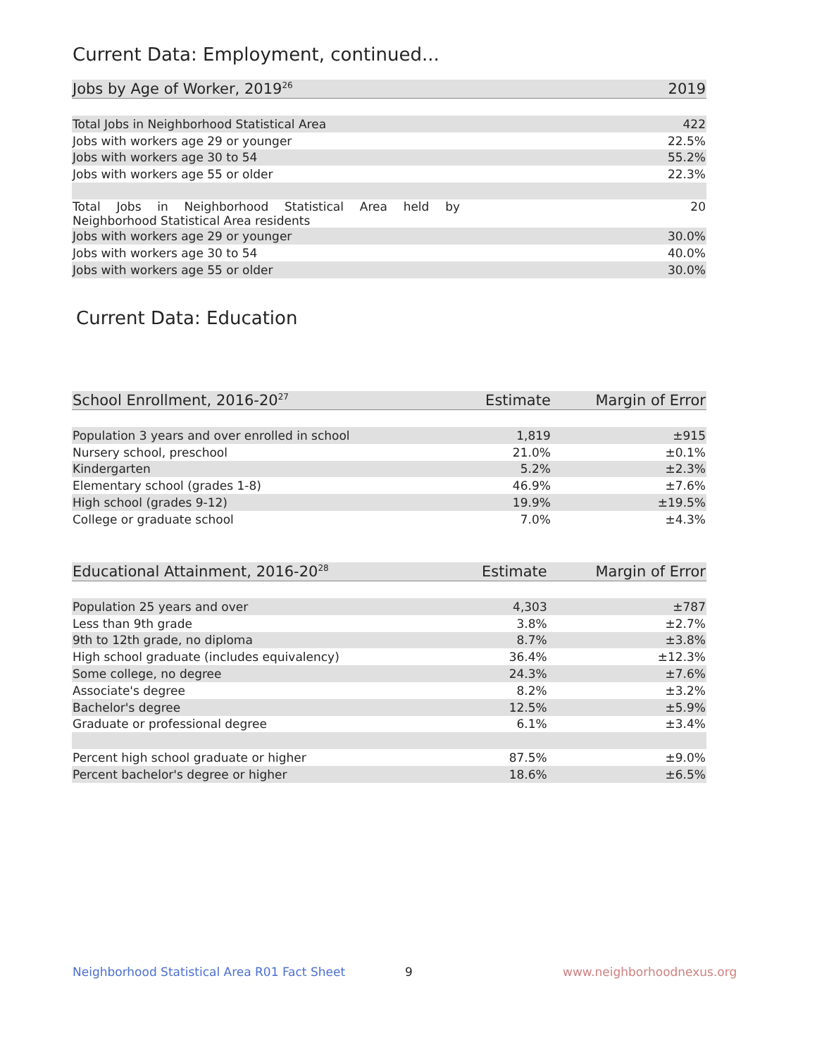Current Data: Employment, continued...
| Jobs by Age of Worker, 2019<sup>26</sup> | 2019 |
| --- | --- |
| Total Jobs in Neighborhood Statistical Area | 422 |
| Jobs with workers age 29 or younger | 22.5% |
| Jobs with workers age 30 to 54 | 55.2% |
| Jobs with workers age 55 or older | 22.3% |
| Total Jobs in Neighborhood Statistical Area held by Neighborhood Statistical Area residents | 20 |
| Jobs with workers age 29 or younger | 30.0% |
| Jobs with workers age 30 to 54 | 40.0% |
| Jobs with workers age 55 or older | 30.0% |
Current Data: Education
| School Enrollment, 2016-20<sup>27</sup> | Estimate | Margin of Error |
| --- | --- | --- |
| Population 3 years and over enrolled in school | 1,819 | ±915 |
| Nursery school, preschool | 21.0% | ±0.1% |
| Kindergarten | 5.2% | ±2.3% |
| Elementary school (grades 1-8) | 46.9% | ±7.6% |
| High school (grades 9-12) | 19.9% | ±19.5% |
| College or graduate school | 7.0% | ±4.3% |
| Educational Attainment, 2016-20<sup>28</sup> | Estimate | Margin of Error |
| --- | --- | --- |
| Population 25 years and over | 4,303 | ±787 |
| Less than 9th grade | 3.8% | ±2.7% |
| 9th to 12th grade, no diploma | 8.7% | ±3.8% |
| High school graduate (includes equivalency) | 36.4% | ±12.3% |
| Some college, no degree | 24.3% | ±7.6% |
| Associate's degree | 8.2% | ±3.2% |
| Bachelor's degree | 12.5% | ±5.9% |
| Graduate or professional degree | 6.1% | ±3.4% |
| Percent high school graduate or higher | 87.5% | ±9.0% |
| Percent bachelor's degree or higher | 18.6% | ±6.5% |
Neighborhood Statistical Area R01 Fact Sheet
9 www.neighborhoodnexus.org